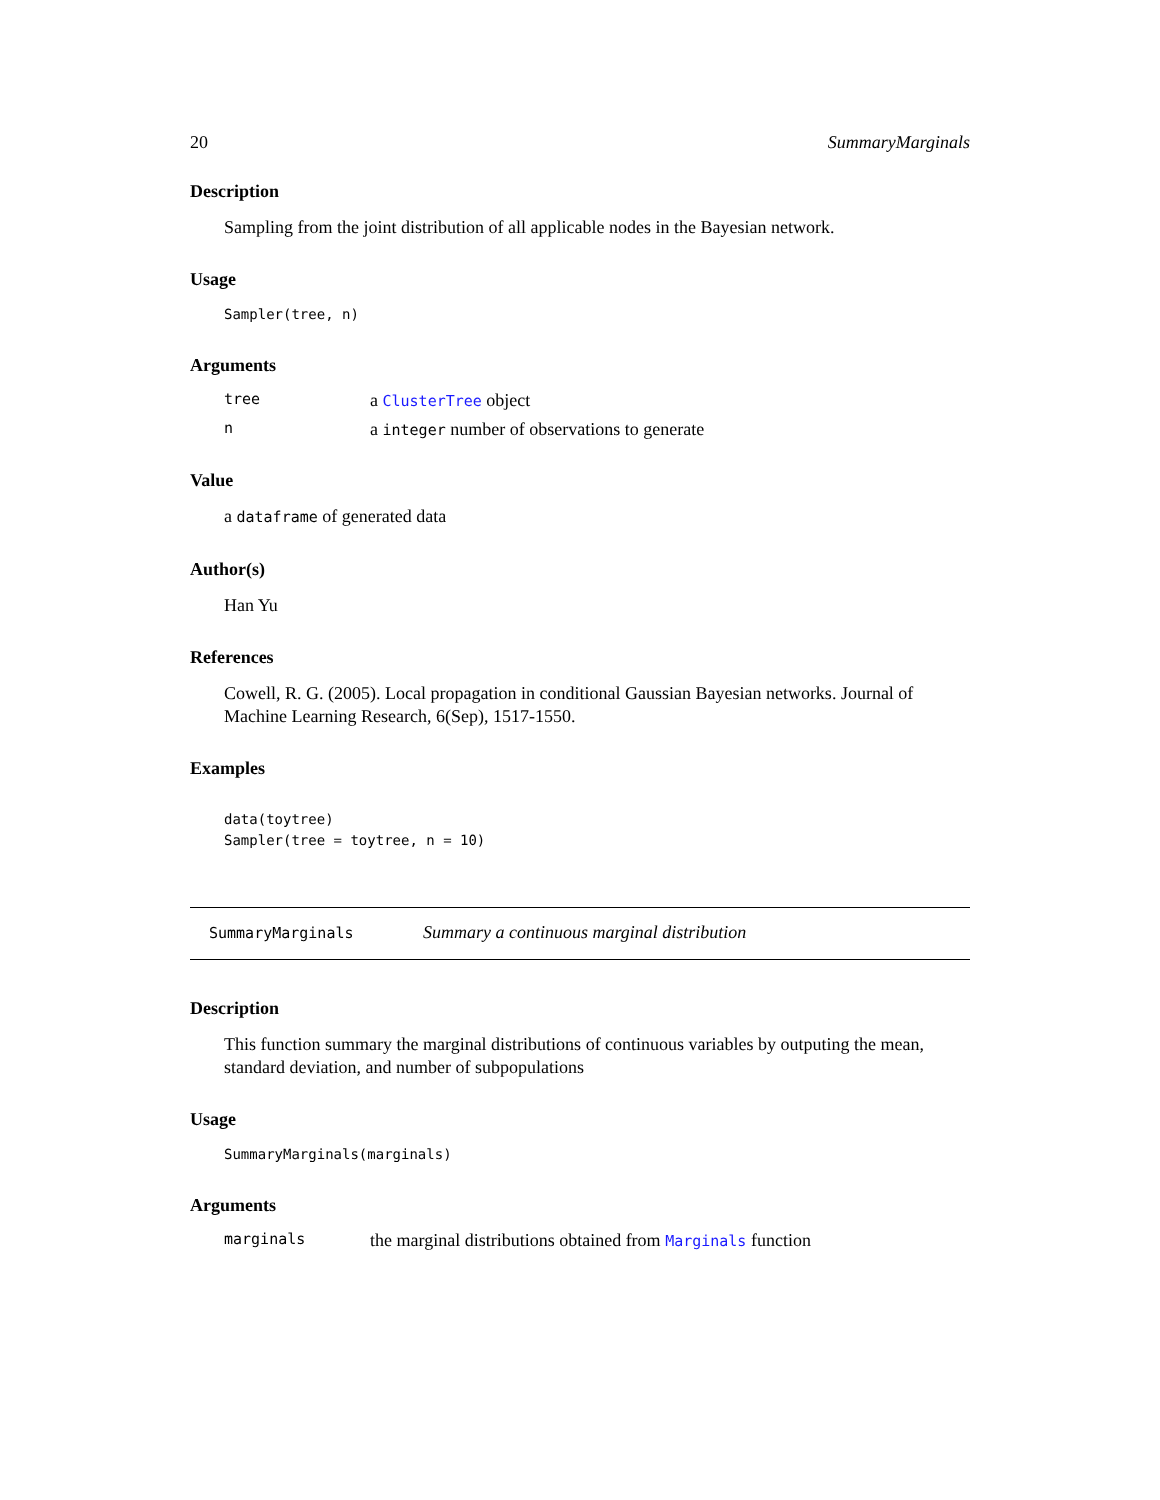20 SummaryMarginals
Description
Sampling from the joint distribution of all applicable nodes in the Bayesian network.
Usage
Sampler(tree, n)
Arguments
tree a ClusterTree object
na integer number of observations to generate
Value
a dataframe of generated data
Author(s)
Han Yu
References
Cowell, R. G. (2005). Local propagation in conditional Gaussian Bayesian networks. Journal of Machine Learning Research, 6(Sep), 1517-1550.
Examples
data(toytree)
Sampler(tree = toytree, n = 10)
SummaryMarginals Summary a continuous marginal distribution
Description
This function summary the marginal distributions of continuous variables by outputing the mean, standard deviation, and number of subpopulations
Usage
SummaryMarginals(marginals)
Arguments
marginals the marginal distributions obtained from Marginals function